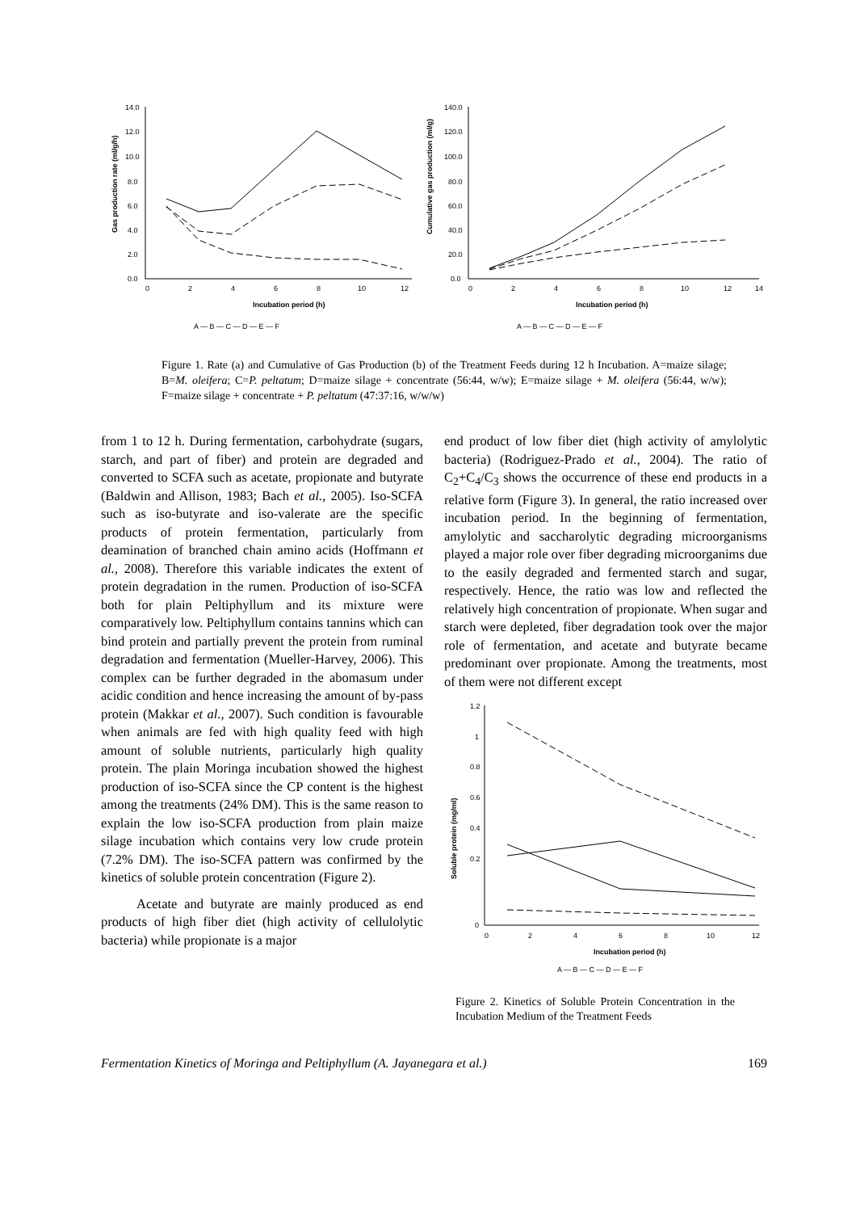Gas production rate (ml/g/h)
14.0
12.0
10.0
8.0
6.0
4.0
2.0
0.0
0
2
4
6
8
10
12
Incubation period (h)
A — B — C — D — E — F
Cumulative gas production (ml/g)
140.0
120.0
100.0
80.0
60.0
40.0
20.0
0.0
0
2
4
6
8
10
12
14
Incubation period (h)
A — B — C — D — E — F
Figure 1. Rate (a) and Cumulative of Gas Production (b) of the Treatment Feeds during 12 h Incubation. A=maize silage; B=M. oleifera; C=P. peltatum; D=maize silage + concentrate (56:44, w/w); E=maize silage + M. oleifera (56:44, w/w); F=maize silage + concentrate + P. peltatum (47:37:16, w/w/w)
from 1 to 12 h. During fermentation, carbohydrate (sugars, starch, and part of fiber) and protein are degraded and converted to SCFA such as acetate, propionate and butyrate (Baldwin and Allison, 1983; Bach et al., 2005). Iso-SCFA such as iso-butyrate and iso-valerate are the specific products of protein fermentation, particularly from deamination of branched chain amino acids (Hoffmann et al., 2008). Therefore this variable indicates the extent of protein degradation in the rumen. Production of iso-SCFA both for plain Peltiphyllum and its mixture were comparatively low. Peltiphyllum contains tannins which can bind protein and partially prevent the protein from ruminal degradation and fermentation (Mueller-Harvey, 2006). This complex can be further degraded in the abomasum under acidic condition and hence increasing the amount of by-pass protein (Makkar et al., 2007). Such condition is favourable when animals are fed with high quality feed with high amount of soluble nutrients, particularly high quality protein. The plain Moringa incubation showed the highest production of iso-SCFA since the CP content is the highest among the treatments (24% DM). This is the same reason to explain the low iso-SCFA production from plain maize silage incubation which contains very low crude protein (7.2% DM). The iso-SCFA pattern was confirmed by the kinetics of soluble protein concentration (Figure 2).
Acetate and butyrate are mainly produced as end products of high fiber diet (high activity of cellulolytic bacteria) while propionate is a major
end product of low fiber diet (high activity of amylolytic bacteria) (Rodriguez-Prado et al., 2004). The ratio of C<sub>2</sub>+C<sub>4</sub>/C<sub>3</sub> shows the occurrence of these end products in a relative form (Figure 3). In general, the ratio increased over incubation period. In the beginning of fermentation, amylolytic and saccharolytic degrading microorganisms played a major role over fiber degrading microorganims due to the easily degraded and fermented starch and sugar, respectively. Hence, the ratio was low and reflected the relatively high concentration of propionate. When sugar and starch were depleted, fiber degradation took over the major role of fermentation, and acetate and butyrate became predominant over propionate. Among the treatments, most of them were not different except
Soluble protein (mg/ml)
1.2
1
0.8
0.6
0.4
0.2
0
0
2
4
6
8
10
12
Incubation period (h)
A — B — C — D — E — F
Figure 2. Kinetics of Soluble Protein Concentration in the Incubation Medium of the Treatment Feeds
Fermentation Kinetics of Moringa and Peltiphyllum (A. Jayanegara et al.) 169